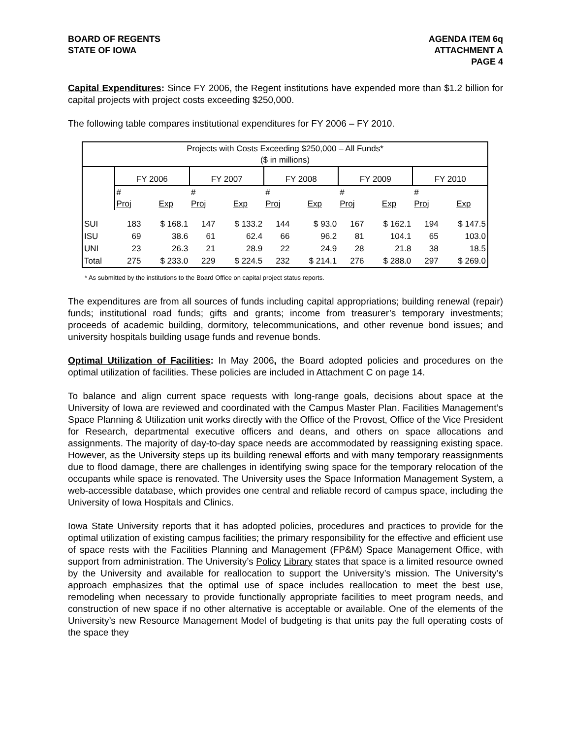BOARD OF REGENTS
STATE OF IOWA
AGENDA ITEM 6q
ATTACHMENT A
PAGE 4
Capital Expenditures: Since FY 2006, the Regent institutions have expended more than $1.2 billion for capital projects with project costs exceeding $250,000.
The following table compares institutional expenditures for FY 2006 – FY 2010.
| Projects with Costs Exceeding $250,000 – All Funds* ($ in millions) | | | | | | | | | | |
| | FY 2006 | | FY 2007 | | FY 2008 | | FY 2009 | | FY 2010 | |
| | # Proj | Exp | # Proj | Exp | # Proj | Exp | # Proj | Exp | # Proj | Exp |
| SUI | 183 | $ 168.1 | 147 | $ 133.2 | 144 | $ 93.0 | 167 | $ 162.1 | 194 | $ 147.5 |
| ISU | 69 | 38.6 | 61 | 62.4 | 66 | 96.2 | 81 | 104.1 | 65 | 103.0 |
| UNI | 23 | 26.3 | 21 | 28.9 | 22 | 24.9 | 28 | 21.8 | 38 | 18.5 |
| Total | 275 | $ 233.0 | 229 | $ 224.5 | 232 | $ 214.1 | 276 | $ 288.0 | 297 | $ 269.0 |
* As submitted by the institutions to the Board Office on capital project status reports.
The expenditures are from all sources of funds including capital appropriations; building renewal (repair) funds; institutional road funds; gifts and grants; income from treasurer’s temporary investments; proceeds of academic building, dormitory, telecommunications, and other revenue bond issues; and university hospitals building usage funds and revenue bonds.
Optimal Utilization of Facilities: In May 2006, the Board adopted policies and procedures on the optimal utilization of facilities. These policies are included in Attachment C on page 14.
To balance and align current space requests with long-range goals, decisions about space at the University of Iowa are reviewed and coordinated with the Campus Master Plan. Facilities Management’s Space Planning & Utilization unit works directly with the Office of the Provost, Office of the Vice President for Research, departmental executive officers and deans, and others on space allocations and assignments. The majority of day-to-day space needs are accommodated by reassigning existing space. However, as the University steps up its building renewal efforts and with many temporary reassignments due to flood damage, there are challenges in identifying swing space for the temporary relocation of the occupants while space is renovated. The University uses the Space Information Management System, a web-accessible database, which provides one central and reliable record of campus space, including the University of Iowa Hospitals and Clinics.
Iowa State University reports that it has adopted policies, procedures and practices to provide for the optimal utilization of existing campus facilities; the primary responsibility for the effective and efficient use of space rests with the Facilities Planning and Management (FP&M) Space Management Office, with support from administration. The University’s Policy Library states that space is a limited resource owned by the University and available for reallocation to support the University’s mission. The University’s approach emphasizes that the optimal use of space includes reallocation to meet the best use, remodeling when necessary to provide functionally appropriate facilities to meet program needs, and construction of new space if no other alternative is acceptable or available. One of the elements of the University’s new Resource Management Model of budgeting is that units pay the full operating costs of the space they